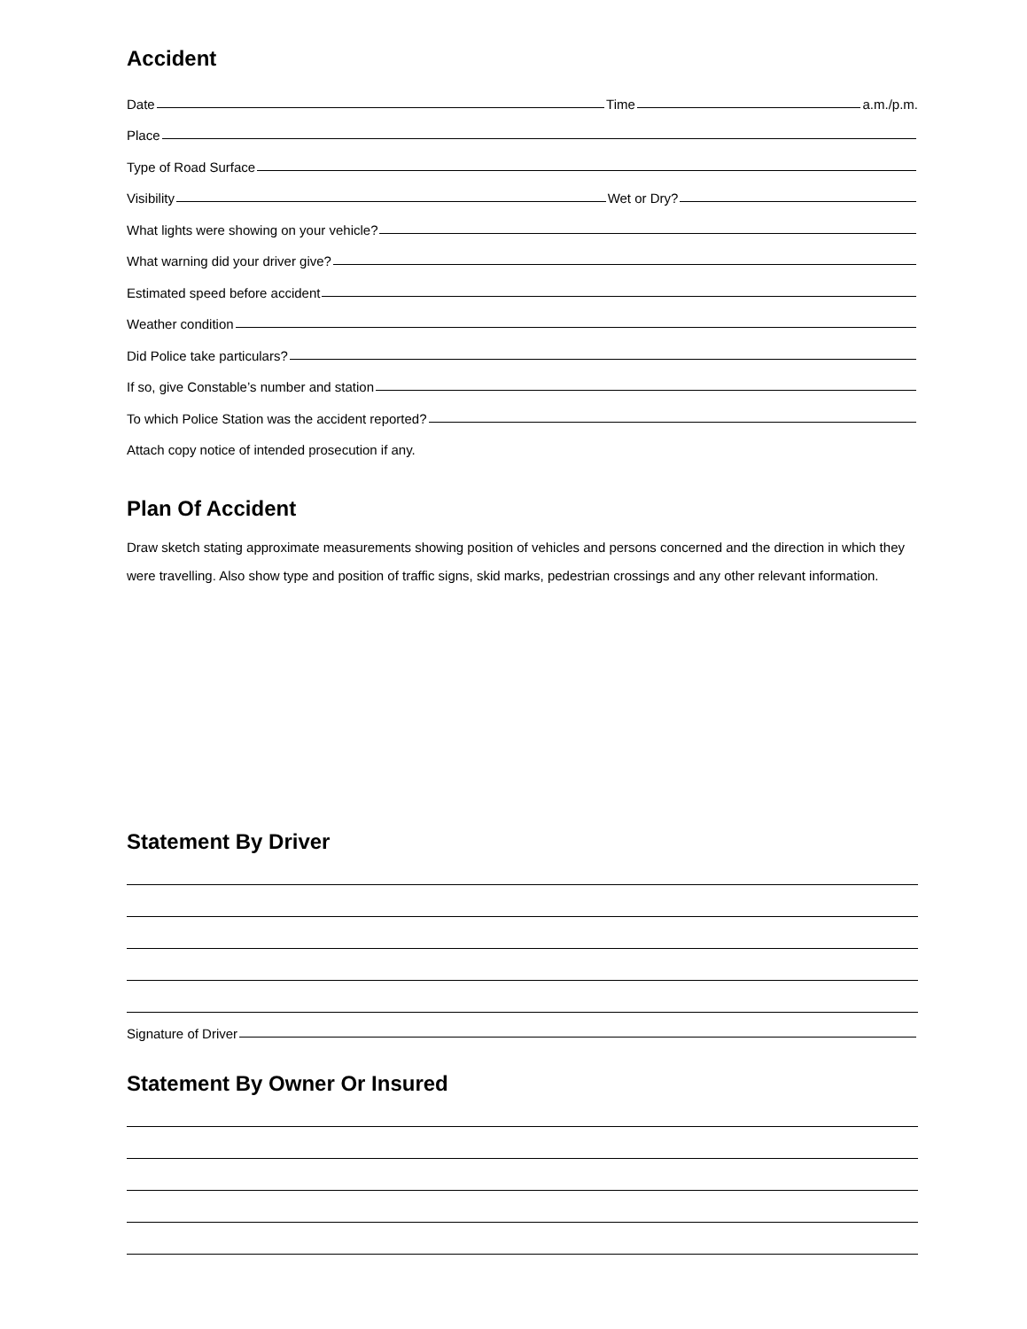Accident
Date
Time
a.m./p.m.
Place
Type of Road Surface
Visibility
Wet or Dry?
What lights were showing on your vehicle?
What warning did your driver give?
Estimated speed before accident
Weather condition
Did Police take particulars?
If so, give Constable’s number and station
To which Police Station was the accident reported?
Attach copy notice of intended prosecution if any.
Plan Of Accident
Draw sketch stating approximate measurements showing position of vehicles and persons concerned and the direction in which they were travelling. Also show type and position of traffic signs, skid marks, pedestrian crossings and any other relevant information.
Statement By Driver
Signature of Driver
Statement By Owner Or Insured